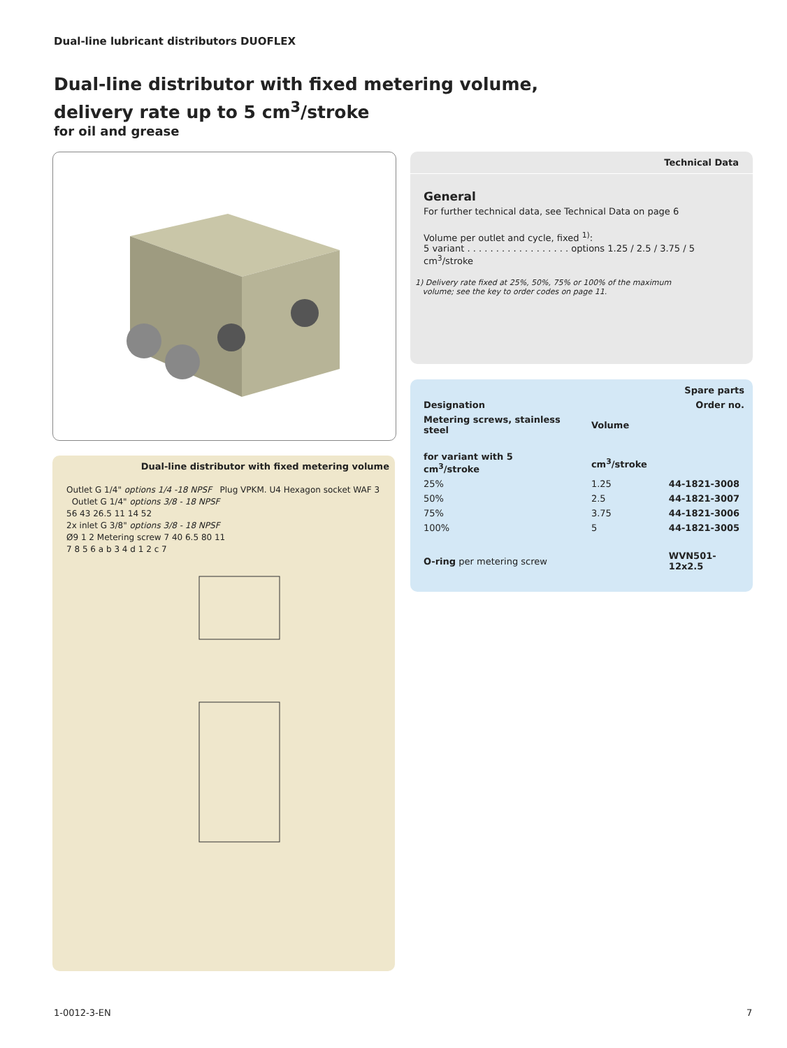Dual-line lubricant distributors DUOFLEX
Dual-line distributor with fixed metering volume,
delivery rate up to 5 cm<sup>3</sup>/stroke
for oil and grease
Dual-line distributor with fixed metering volume
Outlet G 1/4" options 1/4 -18 NPSF Plug VPKM. U4 Hexagon socket WAF 3 Outlet G 1/4" options 3/8 - 18 NPSF
56 43 26.5 11 14 52
2x inlet G 3/8" options 3/8 - 18 NPSF
Ø9 1 2 Metering screw 7 40 6.5 80 11
7 8 5 6 a b 3 4 d 1 2 c 7
Technical Data
General
For further technical data, see Technical Data on page 6
Volume per outlet and cycle, fixed <sup>1)</sup>:
5 variant . . . . . . . . . . . . . . . . . . options 1.25 / 2.5 / 3.75 / 5 cm<sup>3</sup>/stroke
1) Delivery rate fixed at 25%, 50%, 75% or 100% of the maximum
volume; see the key to order codes on page 11.
| | | Spare parts |
| --- | --- | --- |
| Designation | | Order no. |
| Metering screws, stainless steel | Volume | |
| for variant with 5 cm<sup>3</sup>/stroke | cm<sup>3</sup>/stroke | |
| 25% | 1.25 | 44-1821-3008 |
| 50% | 2.5 | 44-1821-3007 |
| 75% | 3.75 | 44-1821-3006 |
| 100% | 5 | 44-1821-3005 |
| O-ring per metering screw | | WVN501-12x2.5 |
1-0012-3-EN 7